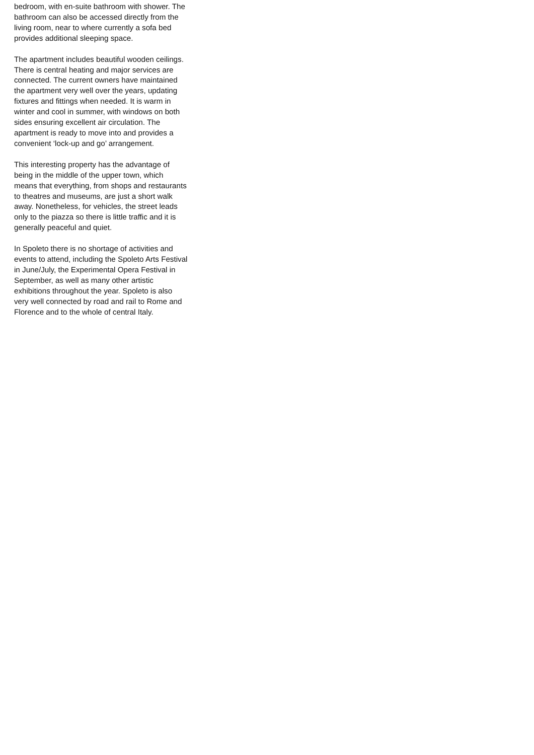bedroom, with en-suite bathroom with shower. The bathroom can also be accessed directly from the living room, near to where currently a sofa bed provides additional sleeping space.
The apartment includes beautiful wooden ceilings. There is central heating and major services are connected. The current owners have maintained the apartment very well over the years, updating fixtures and fittings when needed. It is warm in winter and cool in summer, with windows on both sides ensuring excellent air circulation. The apartment is ready to move into and provides a convenient ‘lock-up and go’ arrangement.
This interesting property has the advantage of being in the middle of the upper town, which means that everything, from shops and restaurants to theatres and museums, are just a short walk away. Nonetheless, for vehicles, the street leads only to the piazza so there is little traffic and it is generally peaceful and quiet.
In Spoleto there is no shortage of activities and events to attend, including the Spoleto Arts Festival in June/July, the Experimental Opera Festival in September, as well as many other artistic exhibitions throughout the year. Spoleto is also very well connected by road and rail to Rome and Florence and to the whole of central Italy.